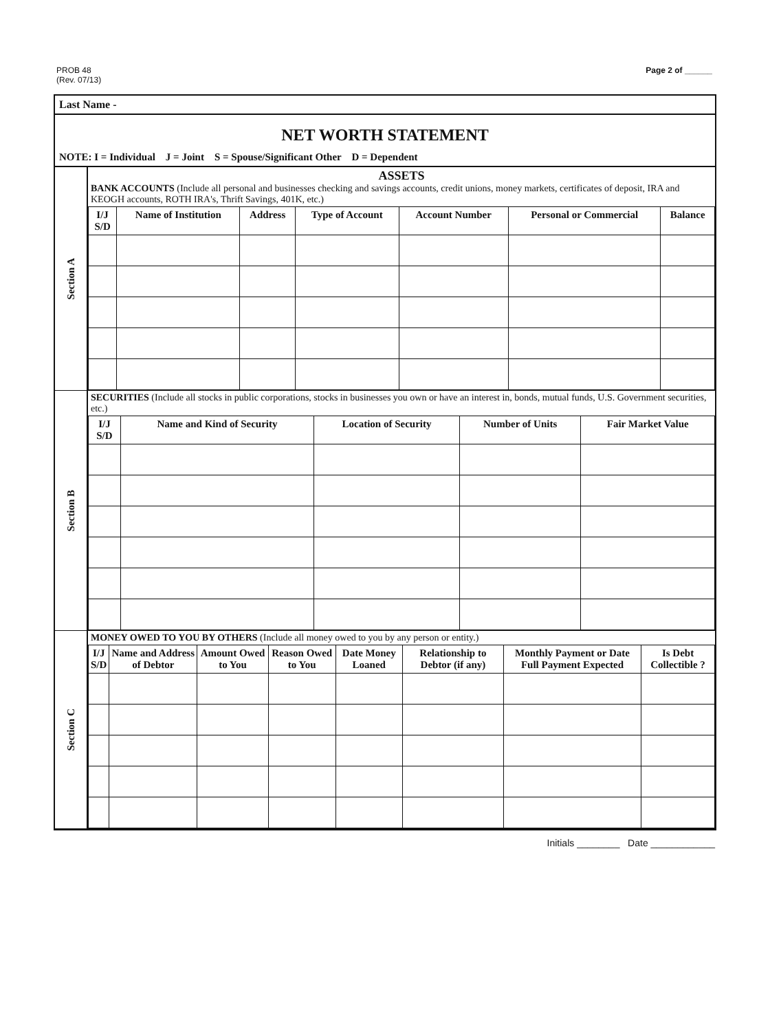PROB 48
(Rev. 07/13)
Page 2 of ______
Last Name -
NET WORTH STATEMENT
NOTE: I = Individual J = Joint S = Spouse/Significant Other D = Dependent
Section A
ASSETS
BANK ACCOUNTS (Include all personal and businesses checking and savings accounts, credit unions, money markets, certificates of deposit, IRA and KEOGH accounts, ROTH IRA's, Thrift Savings, 401K, etc.)
| I/J S/D | Name of Institution | Address | Type of Account | Account Number | Personal or Commercial | Balance |
| --- | --- | --- | --- | --- | --- | --- |
Section B
SECURITIES (Include all stocks in public corporations, stocks in businesses you own or have an interest in, bonds, mutual funds, U.S. Government securities, etc.)
| I/J S/D | Name and Kind of Security | Location of Security | Number of Units | Fair Market Value |
| --- | --- | --- | --- | --- |
Section C
MONEY OWED TO YOU BY OTHERS (Include all money owed to you by any person or entity.)
| I/J S/D | Name and Address of Debtor | Amount Owed to You | Reason Owed to You | Date Money Loaned | Relationship to Debtor (if any) | Monthly Payment or Date Full Payment Expected | Is Debt Collectible ? |
| --- | --- | --- | --- | --- | --- | --- | --- |
Initials ________ Date ____________